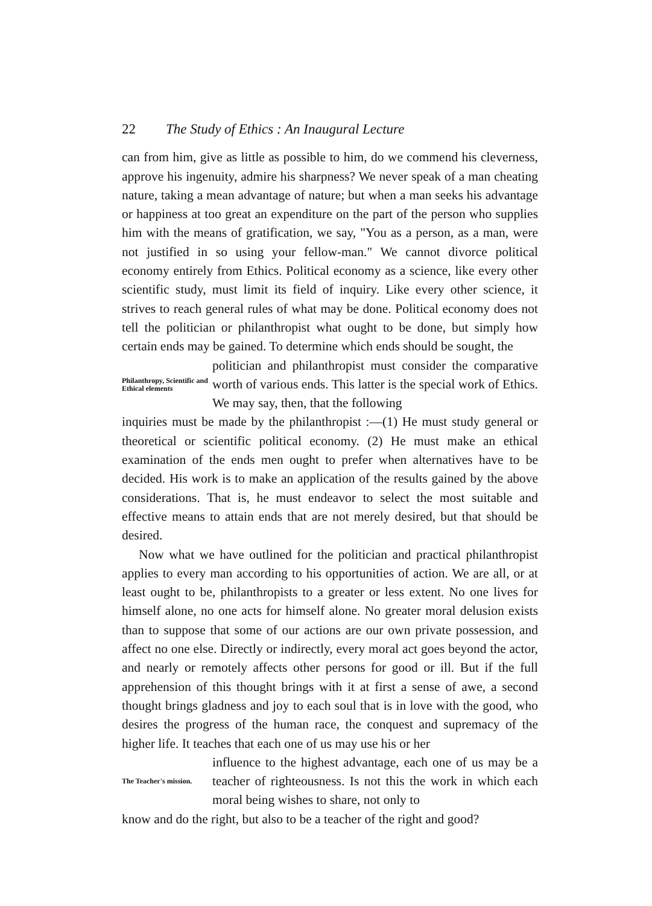22 The Study of Ethics : An Inaugural Lecture
can from him, give as little as possible to him, do we commend his cleverness, approve his ingenuity, admire his sharpness? We never speak of a man cheating nature, taking a mean advantage of nature; but when a man seeks his advantage or happiness at too great an expenditure on the part of the person who supplies him with the means of gratification, we say, "You as a person, as a man, were not justified in so using your fellow-man." We cannot divorce political economy entirely from Ethics. Political economy as a science, like every other scientific study, must limit its field of inquiry. Like every other science, it strives to reach general rules of what may be done. Political economy does not tell the politician or philanthropist what ought to be done, but simply how certain ends may be gained. To determine which ends should be sought, the
Philanthropy, Scientific and Ethical elements
politician and philanthropist must consider the comparative worth of various ends. This latter is the special work of Ethics. We may say, then, that the following
inquiries must be made by the philanthropist :—(1) He must study general or theoretical or scientific political economy. (2) He must make an ethical examination of the ends men ought to prefer when alternatives have to be decided. His work is to make an application of the results gained by the above considerations. That is, he must endeavor to select the most suitable and effective means to attain ends that are not merely desired, but that should be desired.
Now what we have outlined for the politician and practical philanthropist applies to every man according to his opportunities of action. We are all, or at least ought to be, philanthropists to a greater or less extent. No one lives for himself alone, no one acts for himself alone. No greater moral delusion exists than to suppose that some of our actions are our own private possession, and affect no one else. Directly or indirectly, every moral act goes beyond the actor, and nearly or remotely affects other persons for good or ill. But if the full apprehension of this thought brings with it at first a sense of awe, a second thought brings gladness and joy to each soul that is in love with the good, who desires the progress of the human race, the conquest and supremacy of the higher life. It teaches that each one of us may use his or her
The Teacher's mission.
influence to the highest advantage, each one of us may be a teacher of righteousness. Is not this the work in which each moral being wishes to share, not only to
know and do the right, but also to be a teacher of the right and good?